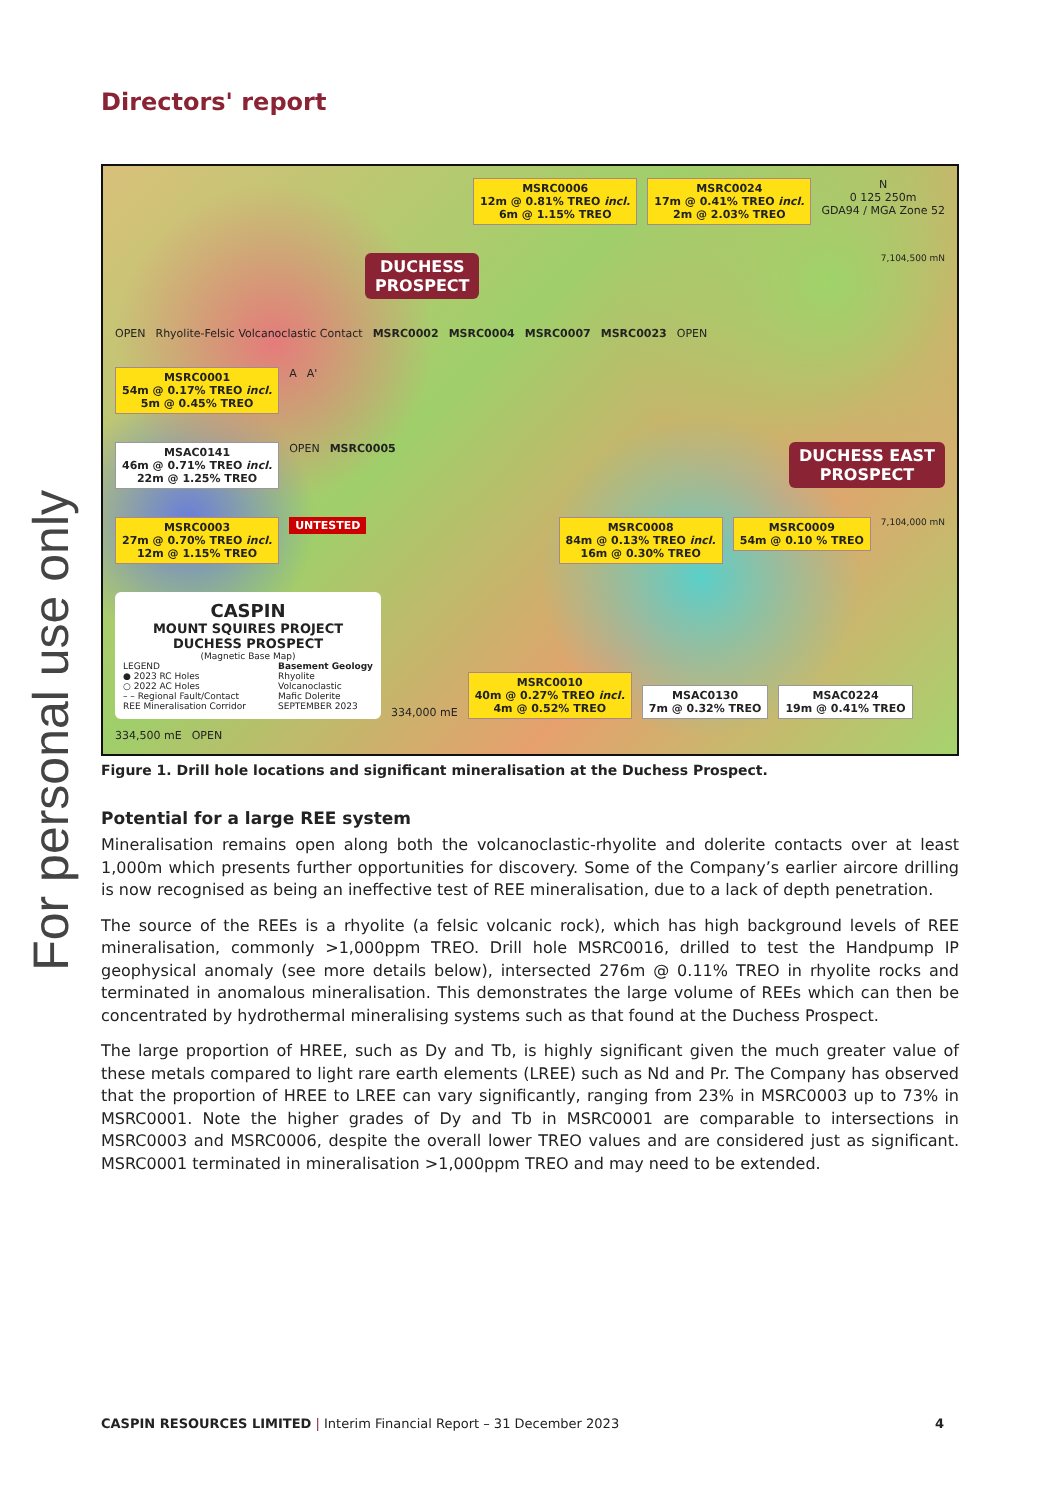For personal use only
Directors' report
MSRC0006
12m @ 0.81% TREO incl.
6m @ 1.15% TREO
MSRC0024
17m @ 0.41% TREO incl.
2m @ 2.03% TREO
N
0 125 250m
GDA94 / MGA Zone 52
DUCHESS
PROSPECT 7,104,500 mN
OPEN Rhyolite-Felsic Volcanoclastic Contact MSRC0002 MSRC0004 MSRC0007 MSRC0023 OPEN
MSRC0001
54m @ 0.17% TREO incl.
5m @ 0.45% TREO
A A'
MSAC0141
46m @ 0.71% TREO incl.
22m @ 1.25% TREO
OPEN MSRC0005 DUCHESS EAST
PROSPECT
MSRC0003
27m @ 0.70% TREO incl.
12m @ 1.15% TREO
UNTESTED MSRC0008
84m @ 0.13% TREO incl.
16m @ 0.30% TREO MSRC0009
54m @ 0.10 % TREO 7,104,000 mN
CASPIN
MOUNT SQUIRES PROJECT
DUCHESS PROSPECT
(Magnetic Base Map)
LEGEND
● 2023 RC Holes
○ 2022 AC Holes
– – Regional Fault/Contact
REE Mineralisation Corridor
Basement Geology
Rhyolite
Volcanoclastic
Mafic Dolerite
SEPTEMBER 2023
334,000 mE
MSRC0010
40m @ 0.27% TREO incl.
4m @ 0.52% TREO
MSAC0130
7m @ 0.32% TREO
MSAC0224
19m @ 0.41% TREO
334,500 mE OPEN
Figure 1. Drill hole locations and significant mineralisation at the Duchess Prospect.
Potential for a large REE system
Mineralisation remains open along both the volcanoclastic-rhyolite and dolerite contacts over at least 1,000m which presents further opportunities for discovery. Some of the Company’s earlier aircore drilling is now recognised as being an ineffective test of REE mineralisation, due to a lack of depth penetration.
The source of the REEs is a rhyolite (a felsic volcanic rock), which has high background levels of REE mineralisation, commonly >1,000ppm TREO. Drill hole MSRC0016, drilled to test the Handpump IP geophysical anomaly (see more details below), intersected 276m @ 0.11% TREO in rhyolite rocks and terminated in anomalous mineralisation. This demonstrates the large volume of REEs which can then be concentrated by hydrothermal mineralising systems such as that found at the Duchess Prospect.
The large proportion of HREE, such as Dy and Tb, is highly significant given the much greater value of these metals compared to light rare earth elements (LREE) such as Nd and Pr. The Company has observed that the proportion of HREE to LREE can vary significantly, ranging from 23% in MSRC0003 up to 73% in MSRC0001. Note the higher grades of Dy and Tb in MSRC0001 are comparable to intersections in MSRC0003 and MSRC0006, despite the overall lower TREO values and are considered just as significant. MSRC0001 terminated in mineralisation >1,000ppm TREO and may need to be extended.
CASPIN RESOURCES LIMITED | Interim Financial Report – 31 December 2023 4